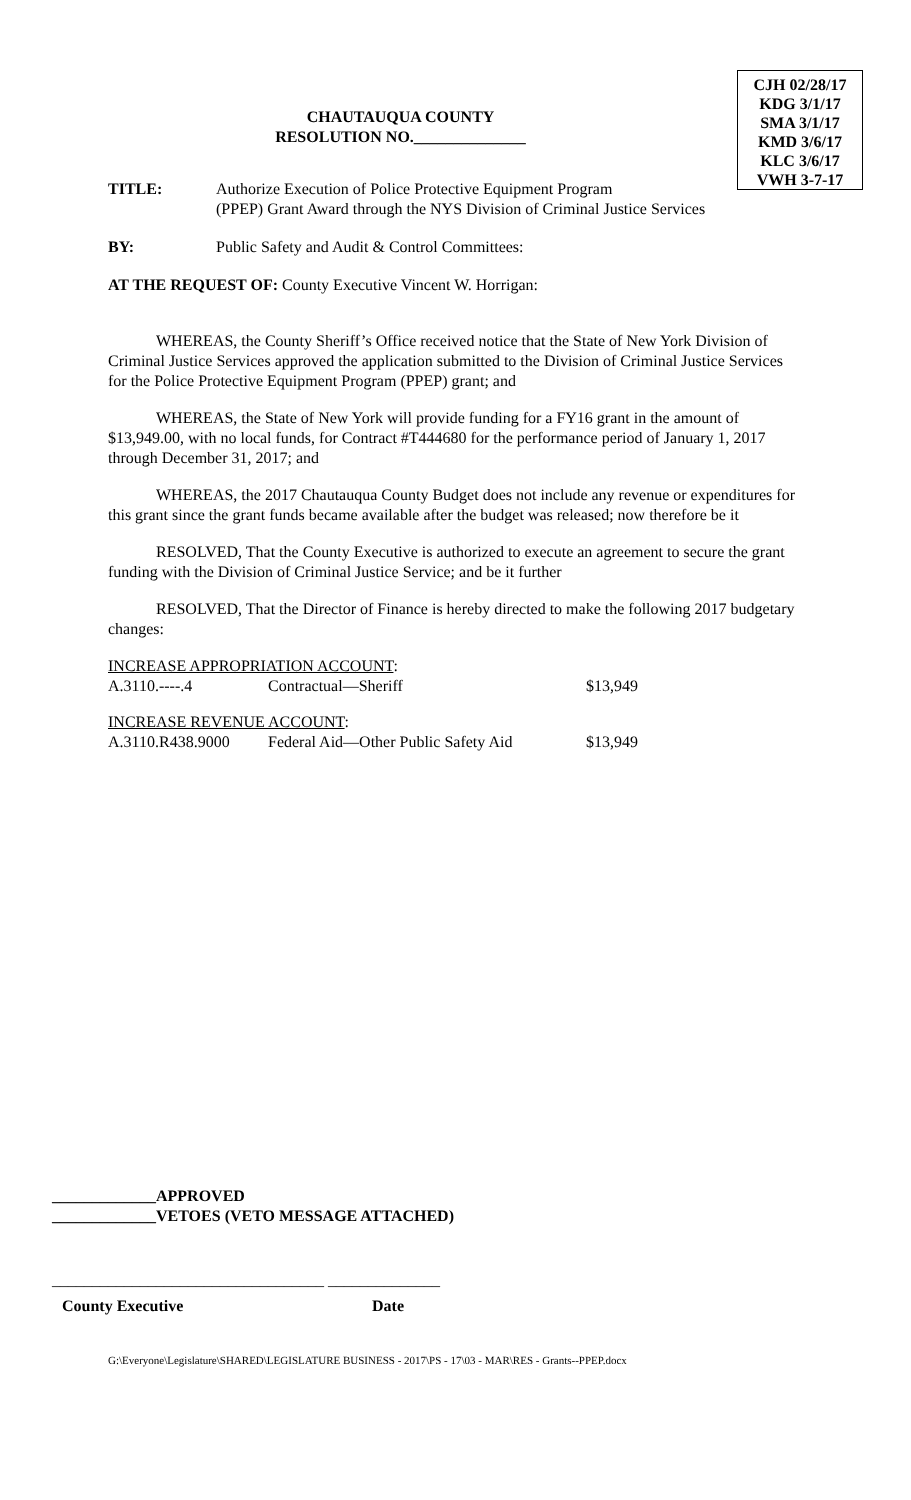CJH 02/28/17
KDG 3/1/17
SMA 3/1/17
KMD 3/6/17
KLC 3/6/17
VWH 3-7-17
CHAUTAUQUA COUNTY
RESOLUTION NO.______________
| TITLE: | Authorize Execution of Police Protective Equipment Program (PPEP) Grant Award through the NYS Division of Criminal Justice Services |
| BY: | Public Safety and Audit & Control Committees: |
AT THE REQUEST OF: County Executive Vincent W. Horrigan:
WHEREAS, the County Sheriff’s Office received notice that the State of New York Division of Criminal Justice Services approved the application submitted to the Division of Criminal Justice Services for the Police Protective Equipment Program (PPEP) grant; and
WHEREAS, the State of New York will provide funding for a FY16 grant in the amount of $13,949.00, with no local funds, for Contract #T444680 for the performance period of January 1, 2017 through December 31, 2017; and
WHEREAS, the 2017 Chautauqua County Budget does not include any revenue or expenditures for this grant since the grant funds became available after the budget was released; now therefore be it
RESOLVED, That the County Executive is authorized to execute an agreement to secure the grant funding with the Division of Criminal Justice Service; and be it further
RESOLVED, That the Director of Finance is hereby directed to make the following 2017 budgetary changes:
| INCREASE APPROPRIATION ACCOUNT : | | |
| A.3110.----.4 | Contractual—Sheriff | $13,949 |
| INCREASE REVENUE ACCOUNT : | | |
| A.3110.R438.9000 | Federal Aid—Other Public Safety Aid | $13,949 |
_____________APPROVED
_____________VETOES (VETO MESSAGE ATTACHED)
__________________________________ ______________
County Executive Date
G:\Everyone\Legislature\SHARED\LEGISLATURE BUSINESS - 2017\PS - 17\03 - MAR\RES - Grants--PPEP.docx